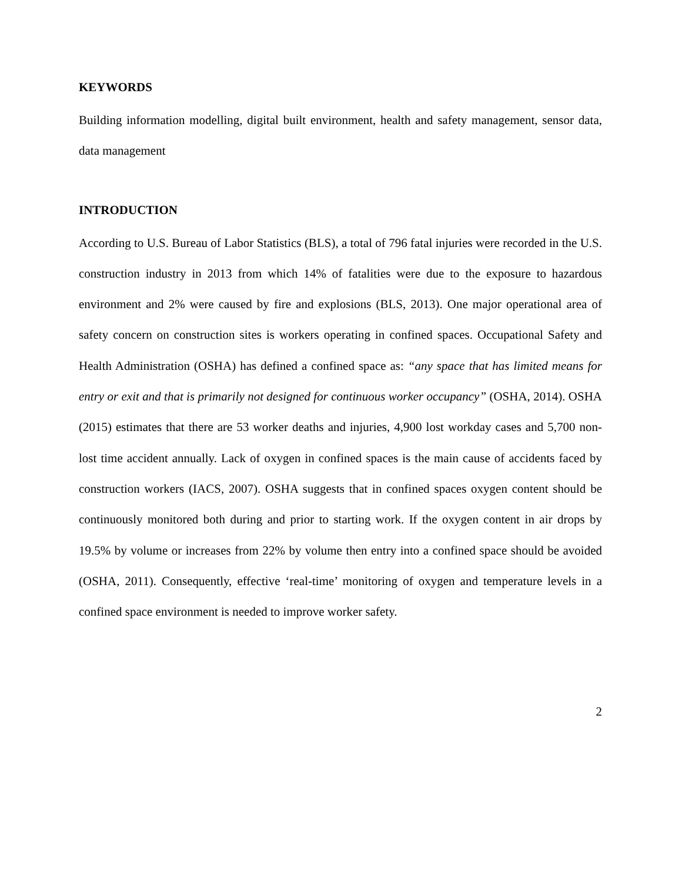KEYWORDS
Building information modelling, digital built environment, health and safety management, sensor data, data management
INTRODUCTION
According to U.S. Bureau of Labor Statistics (BLS), a total of 796 fatal injuries were recorded in the U.S. construction industry in 2013 from which 14% of fatalities were due to the exposure to hazardous environment and 2% were caused by fire and explosions (BLS, 2013). One major operational area of safety concern on construction sites is workers operating in confined spaces. Occupational Safety and Health Administration (OSHA) has defined a confined space as: “any space that has limited means for entry or exit and that is primarily not designed for continuous worker occupancy” (OSHA, 2014). OSHA (2015) estimates that there are 53 worker deaths and injuries, 4,900 lost workday cases and 5,700 non-lost time accident annually. Lack of oxygen in confined spaces is the main cause of accidents faced by construction workers (IACS, 2007). OSHA suggests that in confined spaces oxygen content should be continuously monitored both during and prior to starting work. If the oxygen content in air drops by 19.5% by volume or increases from 22% by volume then entry into a confined space should be avoided (OSHA, 2011). Consequently, effective ‘real-time’ monitoring of oxygen and temperature levels in a confined space environment is needed to improve worker safety.
2